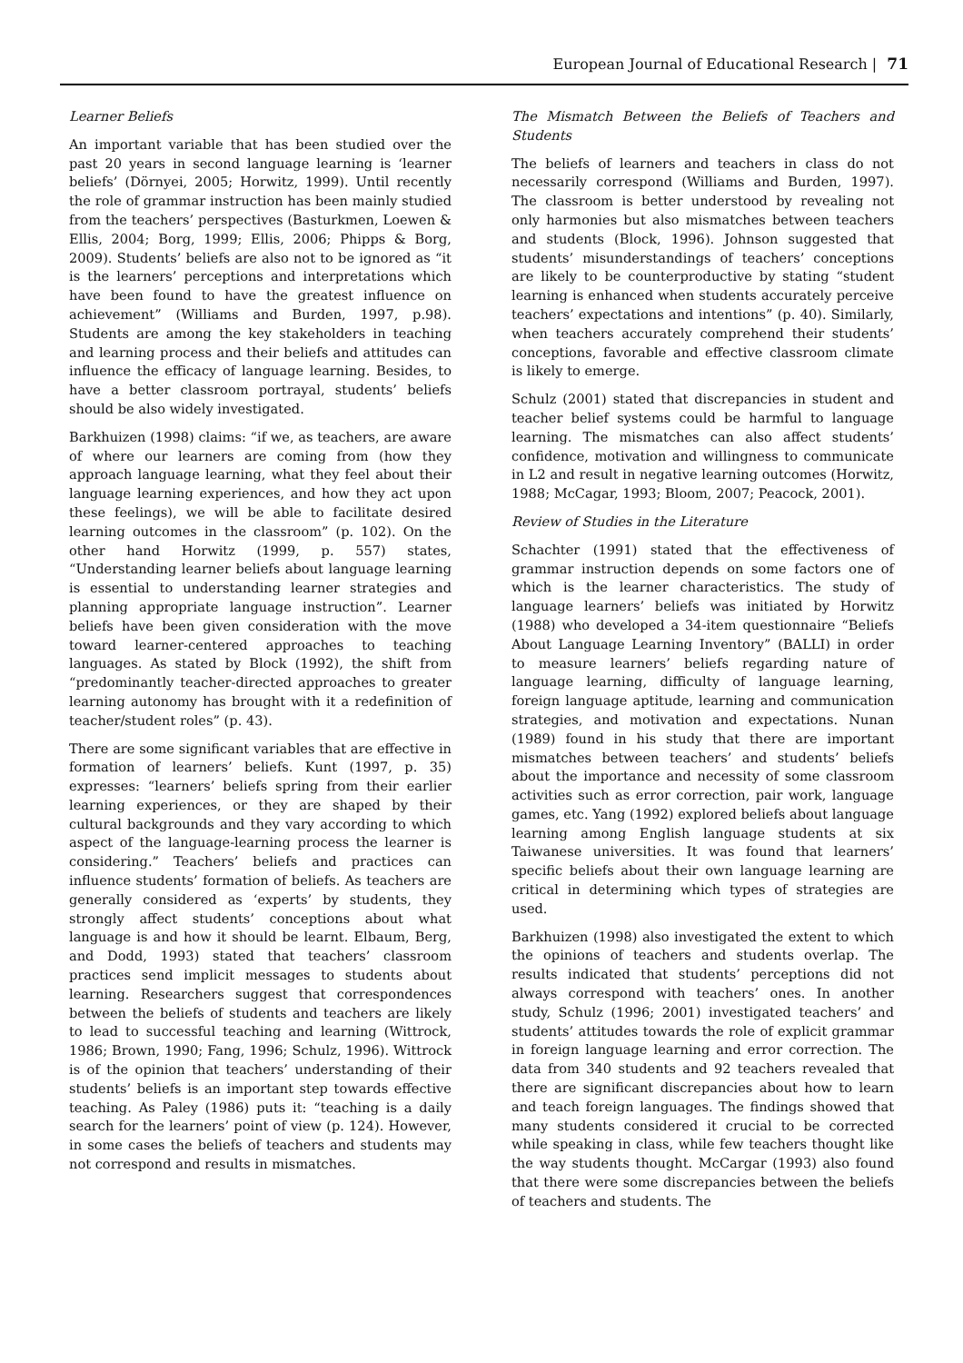European Journal of Educational Research | 71
Learner Beliefs
An important variable that has been studied over the past 20 years in second language learning is ‘learner beliefs’ (Dörnyei, 2005; Horwitz, 1999). Until recently the role of grammar instruction has been mainly studied from the teachers’ perspectives (Basturkmen, Loewen & Ellis, 2004; Borg, 1999; Ellis, 2006; Phipps & Borg, 2009). Students’ beliefs are also not to be ignored as “it is the learners’ perceptions and interpretations which have been found to have the greatest influence on achievement” (Williams and Burden, 1997, p.98). Students are among the key stakeholders in teaching and learning process and their beliefs and attitudes can influence the efficacy of language learning. Besides, to have a better classroom portrayal, students’ beliefs should be also widely investigated.
Barkhuizen (1998) claims: “if we, as teachers, are aware of where our learners are coming from (how they approach language learning, what they feel about their language learning experiences, and how they act upon these feelings), we will be able to facilitate desired learning outcomes in the classroom” (p. 102). On the other hand Horwitz (1999, p. 557) states, “Understanding learner beliefs about language learning is essential to understanding learner strategies and planning appropriate language instruction”. Learner beliefs have been given consideration with the move toward learner-centered approaches to teaching languages. As stated by Block (1992), the shift from “predominantly teacher-directed approaches to greater learning autonomy has brought with it a redefinition of teacher/student roles” (p. 43).
There are some significant variables that are effective in formation of learners’ beliefs. Kunt (1997, p. 35) expresses: “learners’ beliefs spring from their earlier learning experiences, or they are shaped by their cultural backgrounds and they vary according to which aspect of the language-learning process the learner is considering.” Teachers’ beliefs and practices can influence students’ formation of beliefs. As teachers are generally considered as ‘experts’ by students, they strongly affect students’ conceptions about what language is and how it should be learnt. Elbaum, Berg, and Dodd, 1993) stated that teachers’ classroom practices send implicit messages to students about learning. Researchers suggest that correspondences between the beliefs of students and teachers are likely to lead to successful teaching and learning (Wittrock, 1986; Brown, 1990; Fang, 1996; Schulz, 1996). Wittrock is of the opinion that teachers’ understanding of their students’ beliefs is an important step towards effective teaching. As Paley (1986) puts it: “teaching is a daily search for the learners’ point of view (p. 124). However, in some cases the beliefs of teachers and students may not correspond and results in mismatches.
The Mismatch Between the Beliefs of Teachers and Students
The beliefs of learners and teachers in class do not necessarily correspond (Williams and Burden, 1997). The classroom is better understood by revealing not only harmonies but also mismatches between teachers and students (Block, 1996). Johnson suggested that students’ misunderstandings of teachers’ conceptions are likely to be counterproductive by stating “student learning is enhanced when students accurately perceive teachers’ expectations and intentions” (p. 40). Similarly, when teachers accurately comprehend their students’ conceptions, favorable and effective classroom climate is likely to emerge.
Schulz (2001) stated that discrepancies in student and teacher belief systems could be harmful to language learning. The mismatches can also affect students’ confidence, motivation and willingness to communicate in L2 and result in negative learning outcomes (Horwitz, 1988; McCagar, 1993; Bloom, 2007; Peacock, 2001).
Review of Studies in the Literature
Schachter (1991) stated that the effectiveness of grammar instruction depends on some factors one of which is the learner characteristics. The study of language learners’ beliefs was initiated by Horwitz (1988) who developed a 34-item questionnaire “Beliefs About Language Learning Inventory” (BALLI) in order to measure learners’ beliefs regarding nature of language learning, difficulty of language learning, foreign language aptitude, learning and communication strategies, and motivation and expectations. Nunan (1989) found in his study that there are important mismatches between teachers’ and students’ beliefs about the importance and necessity of some classroom activities such as error correction, pair work, language games, etc. Yang (1992) explored beliefs about language learning among English language students at six Taiwanese universities. It was found that learners’ specific beliefs about their own language learning are critical in determining which types of strategies are used.
Barkhuizen (1998) also investigated the extent to which the opinions of teachers and students overlap. The results indicated that students’ perceptions did not always correspond with teachers’ ones. In another study, Schulz (1996; 2001) investigated teachers’ and students’ attitudes towards the role of explicit grammar in foreign language learning and error correction. The data from 340 students and 92 teachers revealed that there are significant discrepancies about how to learn and teach foreign languages. The findings showed that many students considered it crucial to be corrected while speaking in class, while few teachers thought like the way students thought. McCargar (1993) also found that there were some discrepancies between the beliefs of teachers and students. The